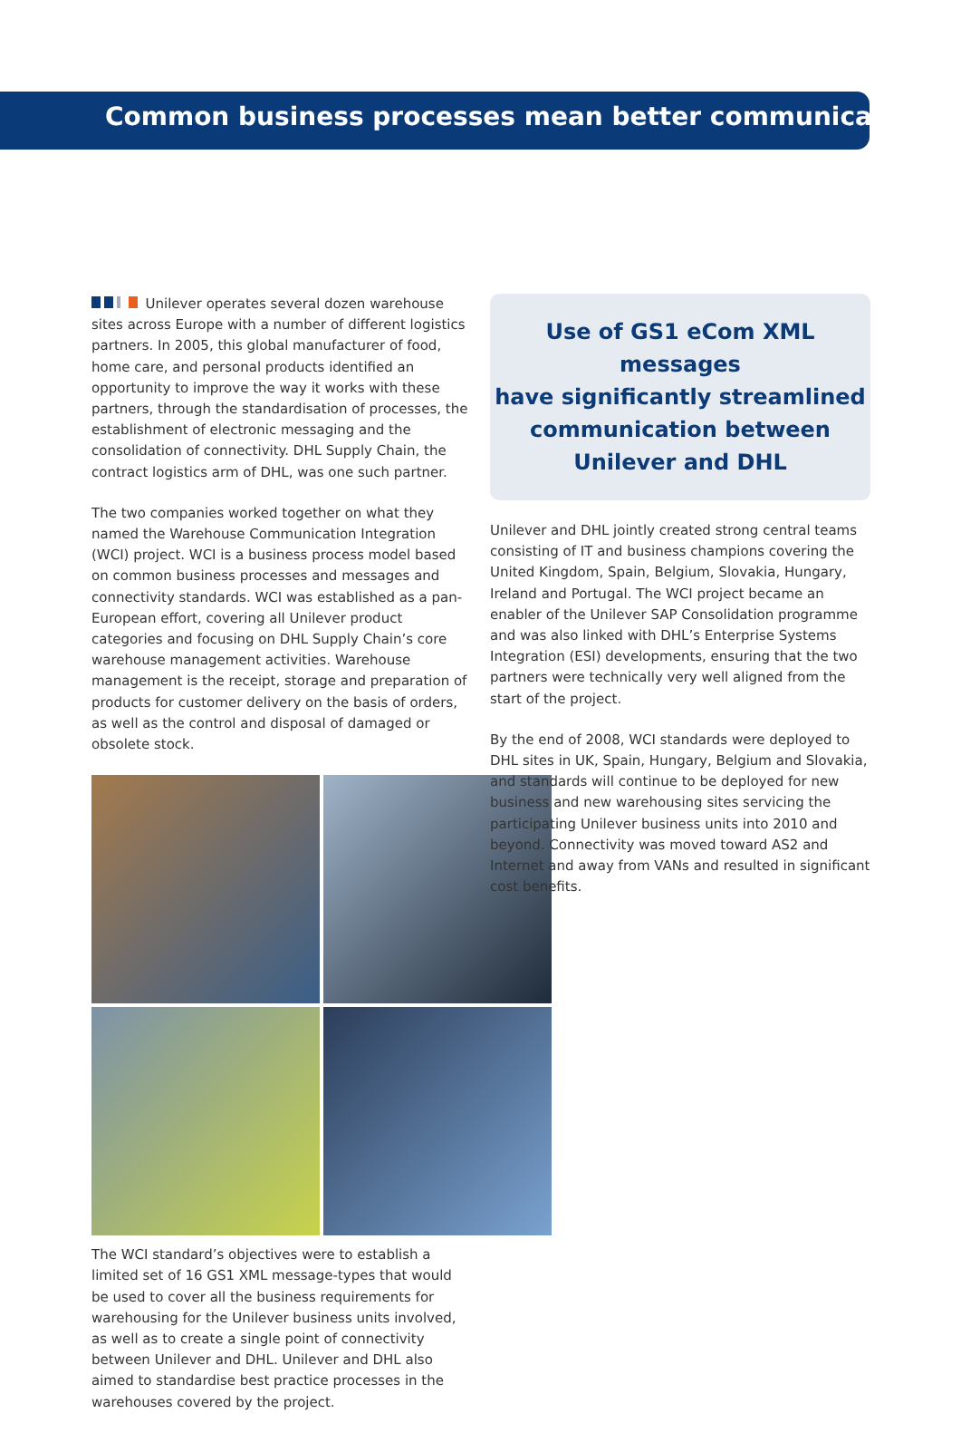Common business processes mean better communication
Unilever operates several dozen warehouse sites across Europe with a number of different logistics partners. In 2005, this global manufacturer of food, home care, and personal products identified an opportunity to improve the way it works with these partners, through the standardisation of processes, the establishment of electronic messaging and the consolidation of connectivity. DHL Supply Chain, the contract logistics arm of DHL, was one such partner.
The two companies worked together on what they named the Warehouse Communication Integration (WCI) project. WCI is a business process model based on common business processes and messages and connectivity standards. WCI was established as a pan-European effort, covering all Unilever product categories and focusing on DHL Supply Chain’s core warehouse management activities. Warehouse management is the receipt, storage and preparation of products for customer delivery on the basis of orders, as well as the control and disposal of damaged or obsolete stock.
The WCI standard’s objectives were to establish a limited set of 16 GS1 XML message-types that would be used to cover all the business requirements for warehousing for the Unilever business units involved, as well as to create a single point of connectivity between Unilever and DHL. Unilever and DHL also aimed to standardise best practice processes in the warehouses covered by the project.
Use of GS1 eCom XML messages
have significantly streamlined
communication between
Unilever and DHL
Unilever and DHL jointly created strong central teams consisting of IT and business champions covering the United Kingdom, Spain, Belgium, Slovakia, Hungary, Ireland and Portugal. The WCI project became an enabler of the Unilever SAP Consolidation programme and was also linked with DHL’s Enterprise Systems Integration (ESI) developments, ensuring that the two partners were technically very well aligned from the start of the project.
By the end of 2008, WCI standards were deployed to DHL sites in UK, Spain, Hungary, Belgium and Slovakia, and standards will continue to be deployed for new business and new warehousing sites servicing the participating Unilever business units into 2010 and beyond. Connectivity was moved toward AS2 and Internet and away from VANs and resulted in significant cost benefits.